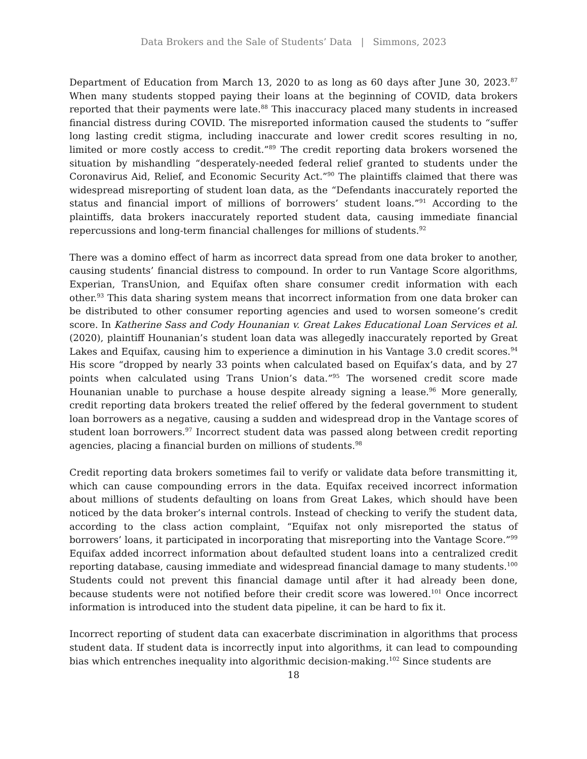Data Brokers and the Sale of Students’ Data | Simmons, 2023
Department of Education from March 13, 2020 to as long as 60 days after June 30, 2023.<sup>87</sup> When many students stopped paying their loans at the beginning of COVID, data brokers reported that their payments were late.<sup>88</sup> This inaccuracy placed many students in increased financial distress during COVID. The misreported information caused the students to “suffer long lasting credit stigma, including inaccurate and lower credit scores resulting in no, limited or more costly access to credit.”<sup>89</sup> The credit reporting data brokers worsened the situation by mishandling “desperately-needed federal relief granted to students under the Coronavirus Aid, Relief, and Economic Security Act.”<sup>90</sup> The plaintiffs claimed that there was widespread misreporting of student loan data, as the “Defendants inaccurately reported the status and financial import of millions of borrowers’ student loans.”<sup>91</sup> According to the plaintiffs, data brokers inaccurately reported student data, causing immediate financial repercussions and long-term financial challenges for millions of students.<sup>92</sup>
There was a domino effect of harm as incorrect data spread from one data broker to another, causing students’ financial distress to compound. In order to run Vantage Score algorithms, Experian, TransUnion, and Equifax often share consumer credit information with each other.<sup>93</sup> This data sharing system means that incorrect information from one data broker can be distributed to other consumer reporting agencies and used to worsen someone’s credit score. In Katherine Sass and Cody Hounanian v. Great Lakes Educational Loan Services et al. (2020), plaintiff Hounanian’s student loan data was allegedly inaccurately reported by Great Lakes and Equifax, causing him to experience a diminution in his Vantage 3.0 credit scores.<sup>94</sup> His score “dropped by nearly 33 points when calculated based on Equifax’s data, and by 27 points when calculated using Trans Union’s data.”<sup>95</sup> The worsened credit score made Hounanian unable to purchase a house despite already signing a lease.<sup>96</sup> More generally, credit reporting data brokers treated the relief offered by the federal government to student loan borrowers as a negative, causing a sudden and widespread drop in the Vantage scores of student loan borrowers.<sup>97</sup> Incorrect student data was passed along between credit reporting agencies, placing a financial burden on millions of students.<sup>98</sup>
Credit reporting data brokers sometimes fail to verify or validate data before transmitting it, which can cause compounding errors in the data. Equifax received incorrect information about millions of students defaulting on loans from Great Lakes, which should have been noticed by the data broker’s internal controls. Instead of checking to verify the student data, according to the class action complaint, “Equifax not only misreported the status of borrowers’ loans, it participated in incorporating that misreporting into the Vantage Score.”<sup>99</sup> Equifax added incorrect information about defaulted student loans into a centralized credit reporting database, causing immediate and widespread financial damage to many students.<sup>100</sup> Students could not prevent this financial damage until after it had already been done, because students were not notified before their credit score was lowered.<sup>101</sup> Once incorrect information is introduced into the student data pipeline, it can be hard to fix it.
Incorrect reporting of student data can exacerbate discrimination in algorithms that process student data. If student data is incorrectly input into algorithms, it can lead to compounding bias which entrenches inequality into algorithmic decision-making.<sup>102</sup> Since students are
18